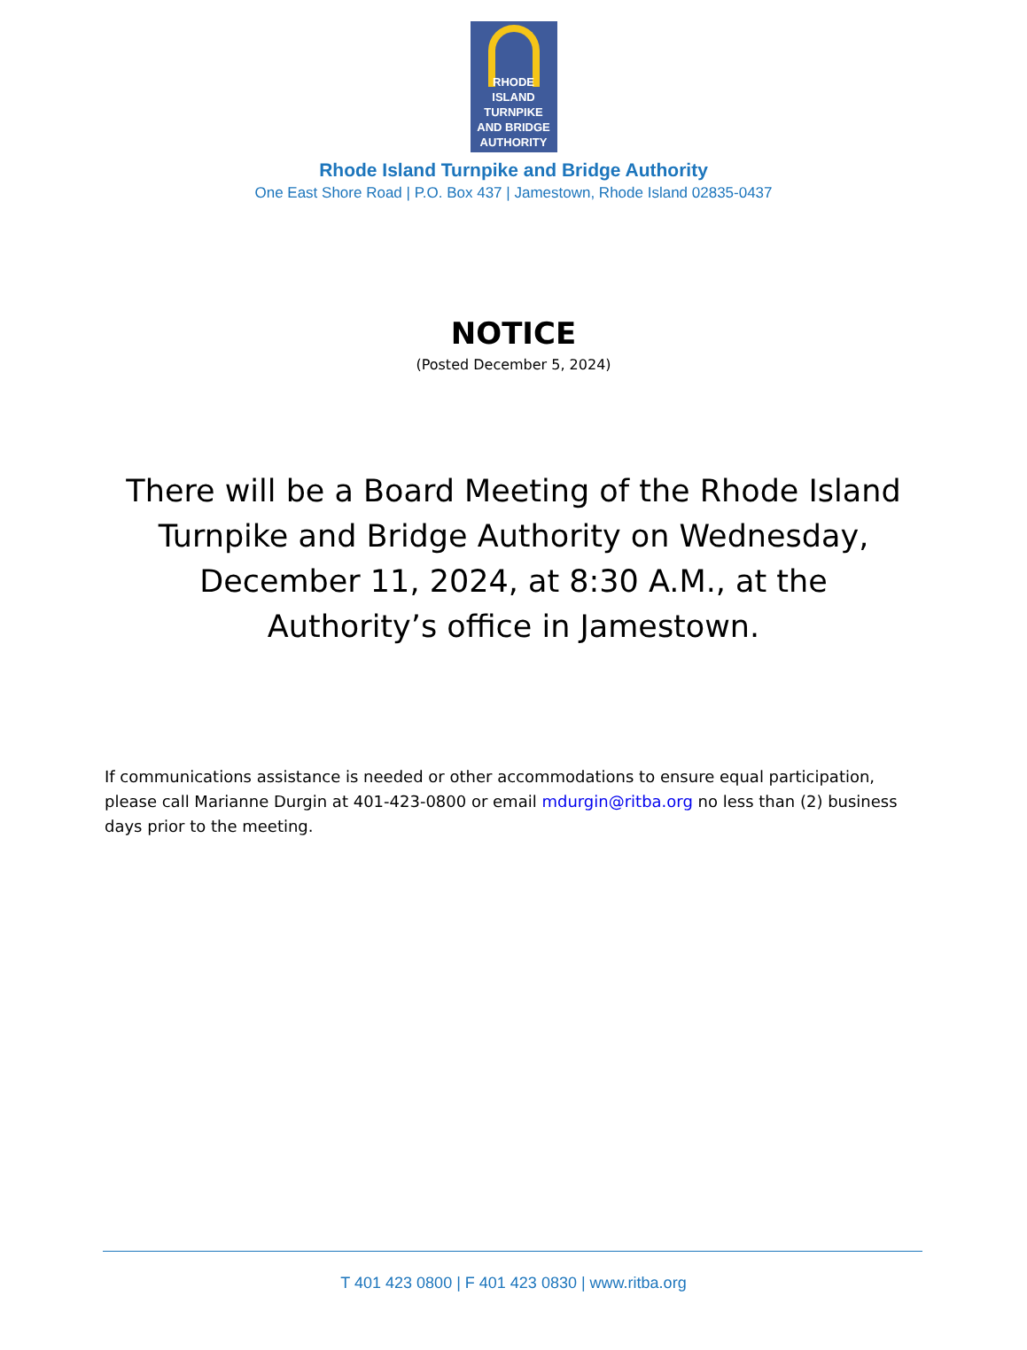RHODE ISLAND
TURNPIKE
AND BRIDGE
AUTHORITY
Rhode Island Turnpike and Bridge Authority
One East Shore Road | P.O. Box 437 | Jamestown, Rhode Island 02835-0437
NOTICE
(Posted December 5, 2024)
There will be a Board Meeting of the Rhode Island Turnpike and Bridge Authority on Wednesday, December 11, 2024, at 8:30 A.M., at the Authority’s office in Jamestown.
If communications assistance is needed or other accommodations to ensure equal participation, please call Marianne Durgin at 401-423-0800 or email mdurgin@ritba.org no less than (2) business days prior to the meeting.
T 401 423 0800 | F 401 423 0830 | www.ritba.org